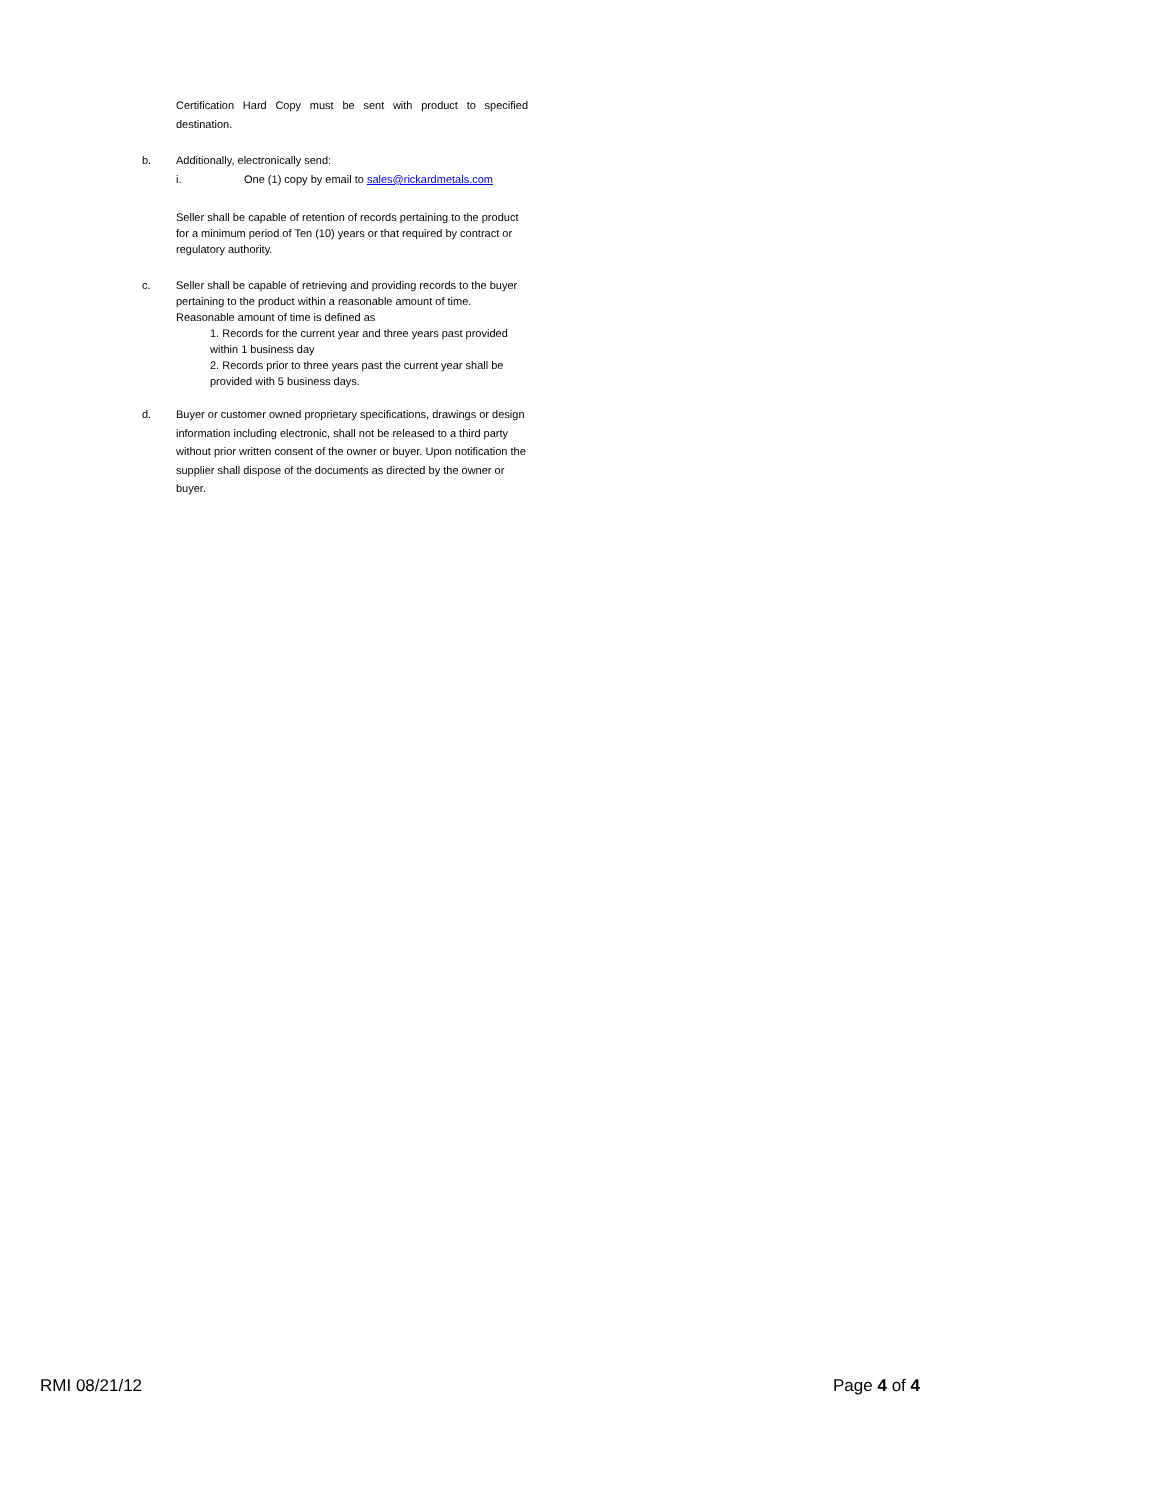Certification Hard Copy must be sent with product to specified destination.
b. Additionally, electronically send:
i. One (1) copy by email to sales@rickardmetals.com
Seller shall be capable of retention of records pertaining to the product for a minimum period of Ten (10) years or that required by contract or regulatory authority.
c. Seller shall be capable of retrieving and providing records to the buyer pertaining to the product within a reasonable amount of time. Reasonable amount of time is defined as
1. Records for the current year and three years past provided within 1 business day
2. Records prior to three years past the current year shall be provided with 5 business days.
d. Buyer or customer owned proprietary specifications, drawings or design information including electronic, shall not be released to a third party without prior written consent of the owner or buyer. Upon notification the supplier shall dispose of the documents as directed by the owner or buyer.
RMI 08/21/12 Page 4 of 4